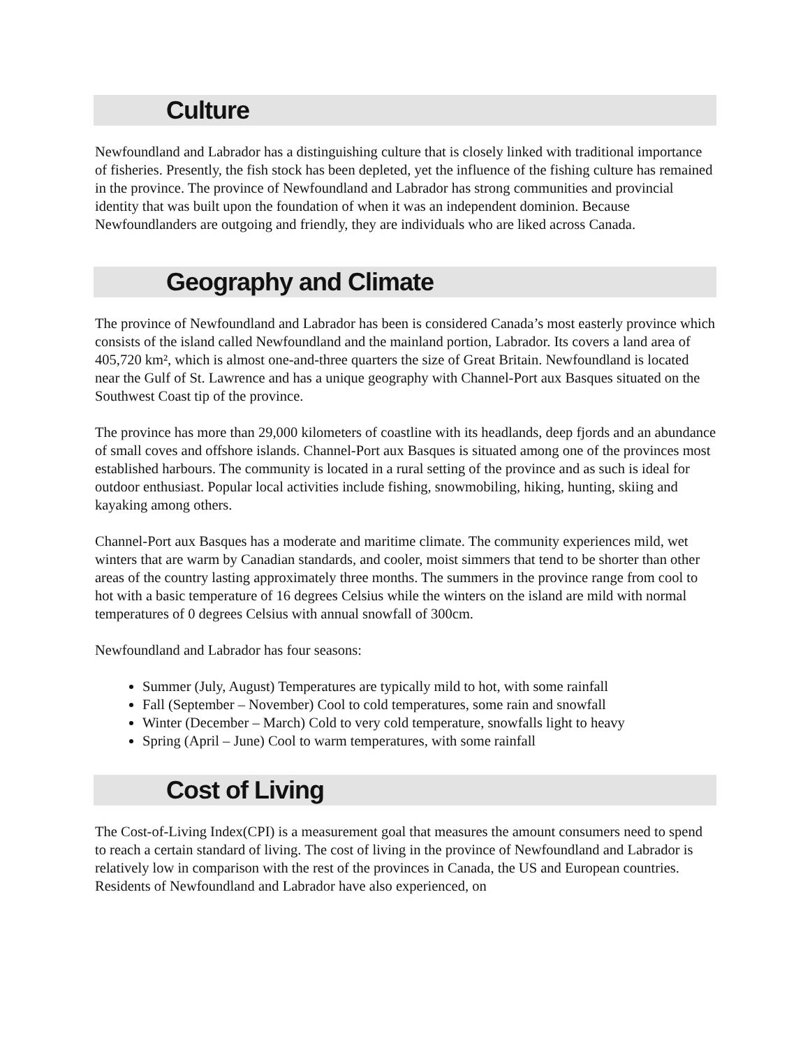Culture
Newfoundland and Labrador has a distinguishing culture that is closely linked with traditional importance of fisheries. Presently, the fish stock has been depleted, yet the influence of the fishing culture has remained in the province. The province of Newfoundland and Labrador has strong communities and provincial identity that was built upon the foundation of when it was an independent dominion. Because Newfoundlanders are outgoing and friendly, they are individuals who are liked across Canada.
Geography and Climate
The province of Newfoundland and Labrador has been is considered Canada’s most easterly province which consists of the island called Newfoundland and the mainland portion, Labrador. Its covers a land area of 405,720 km², which is almost one-and-three quarters the size of Great Britain. Newfoundland is located near the Gulf of St. Lawrence and has a unique geography with Channel-Port aux Basques situated on the Southwest Coast tip of the province.
The province has more than 29,000 kilometers of coastline with its headlands, deep fjords and an abundance of small coves and offshore islands. Channel-Port aux Basques is situated among one of the provinces most established harbours. The community is located in a rural setting of the province and as such is ideal for outdoor enthusiast. Popular local activities include fishing, snowmobiling, hiking, hunting, skiing and kayaking among others.
Channel-Port aux Basques has a moderate and maritime climate. The community experiences mild, wet winters that are warm by Canadian standards, and cooler, moist simmers that tend to be shorter than other areas of the country lasting approximately three months. The summers in the province range from cool to hot with a basic temperature of 16 degrees Celsius while the winters on the island are mild with normal temperatures of 0 degrees Celsius with annual snowfall of 300cm.
Newfoundland and Labrador has four seasons:
Summer (July, August) Temperatures are typically mild to hot, with some rainfall
Fall (September – November) Cool to cold temperatures, some rain and snowfall
Winter (December – March) Cold to very cold temperature, snowfalls light to heavy
Spring (April – June) Cool to warm temperatures, with some rainfall
Cost of Living
The Cost-of-Living Index(CPI) is a measurement goal that measures the amount consumers need to spend to reach a certain standard of living. The cost of living in the province of Newfoundland and Labrador is relatively low in comparison with the rest of the provinces in Canada, the US and European countries. Residents of Newfoundland and Labrador have also experienced, on